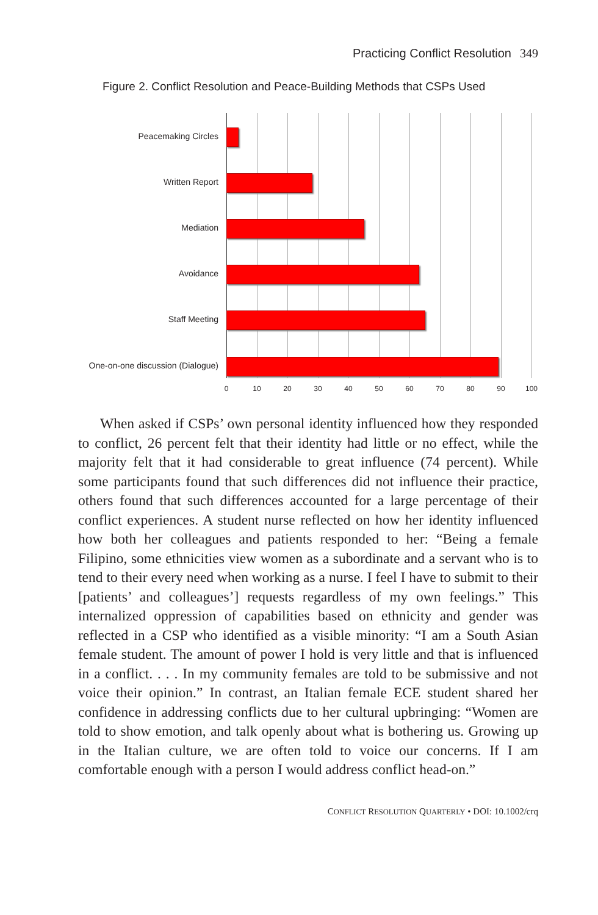Practicing Conflict Resolution 349
Figure 2. Conflict Resolution and Peace-Building Methods that CSPs Used
Peacemaking Circles
Written Report
Mediation
Avoidance
Staff Meeting
One-on-one discussion (Dialogue)
0 10 20 30 40 50 60 70 80 90 100
When asked if CSPs’ own personal identity influenced how they responded to conflict, 26 percent felt that their identity had little or no effect, while the majority felt that it had considerable to great influence (74 percent). While some participants found that such differences did not influence their practice, others found that such differences accounted for a large percentage of their conflict experiences. A student nurse reflected on how her identity influenced how both her colleagues and patients responded to her: “Being a female Filipino, some ethnicities view women as a subordinate and a servant who is to tend to their every need when working as a nurse. I feel I have to submit to their [patients’ and colleagues’] requests regardless of my own feelings.” This internalized oppression of capabilities based on ethnicity and gender was reflected in a CSP who identified as a visible minority: “I am a South Asian female student. The amount of power I hold is very little and that is influenced in a conflict. . . . In my community females are told to be submissive and not voice their opinion.” In contrast, an Italian female ECE student shared her confidence in addressing conflicts due to her cultural upbringing: “Women are told to show emotion, and talk openly about what is bothering us. Growing up in the Italian culture, we are often told to voice our concerns. If I am comfortable enough with a person I would address conflict head-on.”
CONFLICT RESOLUTION QUARTERLY • DOI: 10.1002/crq